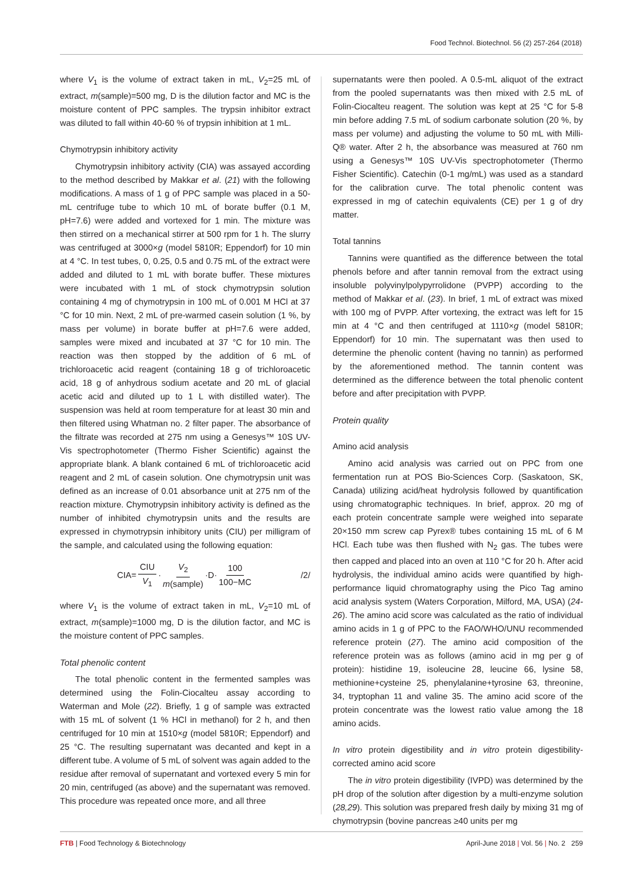Food Technol. Biotechnol. 56 (2) 257-264 (2018)
where V<sub>1</sub> is the volume of extract taken in mL, V<sub>2</sub>=25 mL of extract, m(sample)=500 mg, D is the dilution factor and MC is the moisture content of PPC samples. The trypsin inhibitor extract was diluted to fall within 40-60 % of trypsin inhibition at 1 mL.
Chymotrypsin inhibitory activity
Chymotrypsin inhibitory activity (CIA) was assayed according to the method described by Makkar et al. (21) with the following modifications. A mass of 1 g of PPC sample was placed in a 50-mL centrifuge tube to which 10 mL of borate buffer (0.1 M, pH=7.6) were added and vortexed for 1 min. The mixture was then stirred on a mechanical stirrer at 500 rpm for 1 h. The slurry was centrifuged at 3000×g (model 5810R; Eppendorf) for 10 min at 4 °C. In test tubes, 0, 0.25, 0.5 and 0.75 mL of the extract were added and diluted to 1 mL with borate buffer. These mixtures were incubated with 1 mL of stock chymotrypsin solution containing 4 mg of chymotrypsin in 100 mL of 0.001 M HCl at 37 °C for 10 min. Next, 2 mL of pre-warmed casein solution (1 %, by mass per volume) in borate buffer at pH=7.6 were added, samples were mixed and incubated at 37 °C for 10 min. The reaction was then stopped by the addition of 6 mL of trichloroacetic acid reagent (containing 18 g of trichloroacetic acid, 18 g of anhydrous sodium acetate and 20 mL of glacial acetic acid and diluted up to 1 L with distilled water). The suspension was held at room temperature for at least 30 min and then filtered using Whatman no. 2 filter paper. The absorbance of the filtrate was recorded at 275 nm using a Genesys™ 10S UV-Vis spectrophotometer (Thermo Fisher Scientific) against the appropriate blank. A blank contained 6 mL of trichloroacetic acid reagent and 2 mL of casein solution. One chymotrypsin unit was defined as an increase of 0.01 absorbance unit at 275 nm of the reaction mixture. Chymotrypsin inhibitory activity is defined as the number of inhibited chymotrypsin units and the results are expressed in chymotrypsin inhibitory units (CIU) per milligram of the sample, and calculated using the following equation:
CIA= CIU V<sub>1</sub> · V<sub>2</sub> m(sample) ·D· 100 100−MC /2/
where V<sub>1</sub> is the volume of extract taken in mL, V<sub>2</sub>=10 mL of extract, m(sample)=1000 mg, D is the dilution factor, and MC is the moisture content of PPC samples.
Total phenolic content
The total phenolic content in the fermented samples was determined using the Folin-Ciocalteu assay according to Waterman and Mole (22). Briefly, 1 g of sample was extracted with 15 mL of solvent (1 % HCl in methanol) for 2 h, and then centrifuged for 10 min at 1510×g (model 5810R; Eppendorf) and 25 °C. The resulting supernatant was decanted and kept in a different tube. A volume of 5 mL of solvent was again added to the residue after removal of supernatant and vortexed every 5 min for 20 min, centrifuged (as above) and the supernatant was removed. This procedure was repeated once more, and all three
supernatants were then pooled. A 0.5-mL aliquot of the extract from the pooled supernatants was then mixed with 2.5 mL of Folin-Ciocalteu reagent. The solution was kept at 25 °C for 5-8 min before adding 7.5 mL of sodium carbonate solution (20 %, by mass per volume) and adjusting the volume to 50 mL with Milli-Q® water. After 2 h, the absorbance was measured at 760 nm using a Genesys™ 10S UV-Vis spectrophotometer (Thermo Fisher Scientific). Catechin (0-1 mg/mL) was used as a standard for the calibration curve. The total phenolic content was expressed in mg of catechin equivalents (CE) per 1 g of dry matter.
Total tannins
Tannins were quantified as the difference between the total phenols before and after tannin removal from the extract using insoluble polyvinylpolypyrrolidone (PVPP) according to the method of Makkar et al. (23). In brief, 1 mL of extract was mixed with 100 mg of PVPP. After vortexing, the extract was left for 15 min at 4 °C and then centrifuged at 1110×g (model 5810R; Eppendorf) for 10 min. The supernatant was then used to determine the phenolic content (having no tannin) as performed by the aforementioned method. The tannin content was determined as the difference between the total phenolic content before and after precipitation with PVPP.
Protein quality
Amino acid analysis
Amino acid analysis was carried out on PPC from one fermentation run at POS Bio-Sciences Corp. (Saskatoon, SK, Canada) utilizing acid/heat hydrolysis followed by quantification using chromatographic techniques. In brief, approx. 20 mg of each protein concentrate sample were weighed into separate 20×150 mm screw cap Pyrex® tubes containing 15 mL of 6 M HCl. Each tube was then flushed with N<sub>2</sub> gas. The tubes were then capped and placed into an oven at 110 °C for 20 h. After acid hydrolysis, the individual amino acids were quantified by high-performance liquid chromatography using the Pico Tag amino acid analysis system (Waters Corporation, Milford, MA, USA) (24-26). The amino acid score was calculated as the ratio of individual amino acids in 1 g of PPC to the FAO/WHO/UNU recommended reference protein (27). The amino acid composition of the reference protein was as follows (amino acid in mg per g of protein): histidine 19, isoleucine 28, leucine 66, lysine 58, methionine+cysteine 25, phenylalanine+tyrosine 63, threonine, 34, tryptophan 11 and valine 35. The amino acid score of the protein concentrate was the lowest ratio value among the 18 amino acids.
In vitro protein digestibility and in vitro protein digestibility-corrected amino acid score
The in vitro protein digestibility (IVPD) was determined by the pH drop of the solution after digestion by a multi-enzyme solution (28,29). This solution was prepared fresh daily by mixing 31 mg of chymotrypsin (bovine pancreas ≥40 units per mg
FTB | Food Technology & Biotechnology April-June 2018 | Vol. 56 | No. 2 259